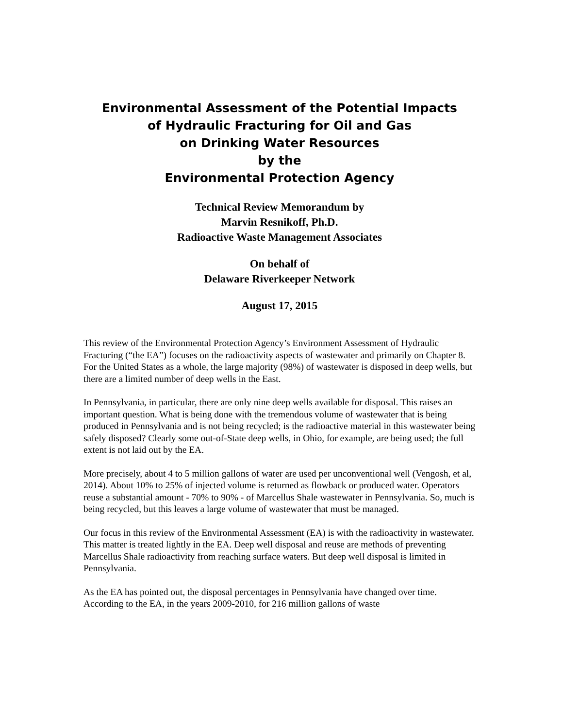Environmental Assessment of the Potential Impacts
of Hydraulic Fracturing for Oil and Gas
on Drinking Water Resources
by the
Environmental Protection Agency
Technical Review Memorandum by
Marvin Resnikoff, Ph.D.
Radioactive Waste Management Associates
On behalf of
Delaware Riverkeeper Network
August 17, 2015
This review of the Environmental Protection Agency’s Environment Assessment of Hydraulic Fracturing (“the EA”) focuses on the radioactivity aspects of wastewater and primarily on Chapter 8. For the United States as a whole, the large majority (98%) of wastewater is disposed in deep wells, but there are a limited number of deep wells in the East.
In Pennsylvania, in particular, there are only nine deep wells available for disposal. This raises an important question. What is being done with the tremendous volume of wastewater that is being produced in Pennsylvania and is not being recycled; is the radioactive material in this wastewater being safely disposed? Clearly some out-of-State deep wells, in Ohio, for example, are being used; the full extent is not laid out by the EA.
More precisely, about 4 to 5 million gallons of water are used per unconventional well (Vengosh, et al, 2014). About 10% to 25% of injected volume is returned as flowback or produced water. Operators reuse a substantial amount - 70% to 90% - of Marcellus Shale wastewater in Pennsylvania. So, much is being recycled, but this leaves a large volume of wastewater that must be managed.
Our focus in this review of the Environmental Assessment (EA) is with the radioactivity in wastewater. This matter is treated lightly in the EA. Deep well disposal and reuse are methods of preventing Marcellus Shale radioactivity from reaching surface waters. But deep well disposal is limited in Pennsylvania.
As the EA has pointed out, the disposal percentages in Pennsylvania have changed over time. According to the EA, in the years 2009-2010, for 216 million gallons of waste